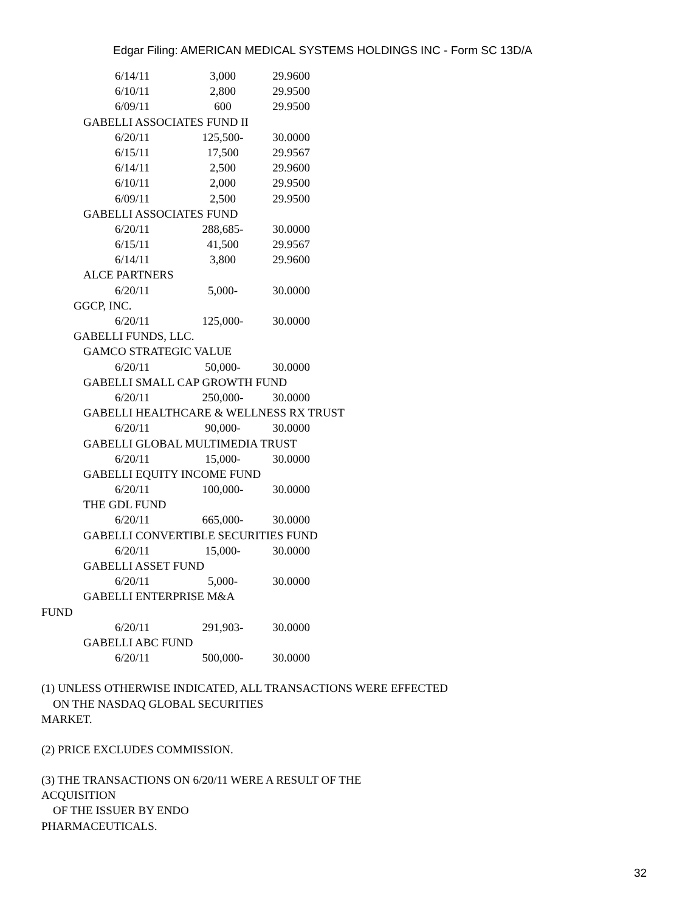Edgar Filing: AMERICAN MEDICAL SYSTEMS HOLDINGS INC - Form SC 13D/A
6/14/11 3,000 29.9600
6/10/11 2,800 29.9500
6/09/11 600 29.9500
GABELLI ASSOCIATES FUND II
6/20/11 125,500- 30.0000
6/15/11 17,500 29.9567
6/14/11 2,500 29.9600
6/10/11 2,000 29.9500
6/09/11 2,500 29.9500
GABELLI ASSOCIATES FUND
6/20/11 288,685- 30.0000
6/15/11 41,500 29.9567
6/14/11 3,800 29.9600
ALCE PARTNERS
6/20/11 5,000- 30.0000
GGCP, INC.
6/20/11 125,000- 30.0000
GABELLI FUNDS, LLC.
GAMCO STRATEGIC VALUE
6/20/11 50,000- 30.0000
GABELLI SMALL CAP GROWTH FUND
6/20/11 250,000- 30.0000
GABELLI HEALTHCARE & WELLNESS RX TRUST
6/20/11 90,000- 30.0000
GABELLI GLOBAL MULTIMEDIA TRUST
6/20/11 15,000- 30.0000
GABELLI EQUITY INCOME FUND
6/20/11 100,000- 30.0000
THE GDL FUND
6/20/11 665,000- 30.0000
GABELLI CONVERTIBLE SECURITIES FUND
6/20/11 15,000- 30.0000
GABELLI ASSET FUND
6/20/11 5,000- 30.0000
GABELLI ENTERPRISE M&A
FUND
6/20/11 291,903- 30.0000
GABELLI ABC FUND
6/20/11 500,000- 30.0000
(1) UNLESS OTHERWISE INDICATED, ALL TRANSACTIONS WERE EFFECTED
ON THE NASDAQ GLOBAL SECURITIES
MARKET.
(2) PRICE EXCLUDES COMMISSION.
(3) THE TRANSACTIONS ON 6/20/11 WERE A RESULT OF THE
ACQUISITION
OF THE ISSUER BY ENDO
PHARMACEUTICALS.
32